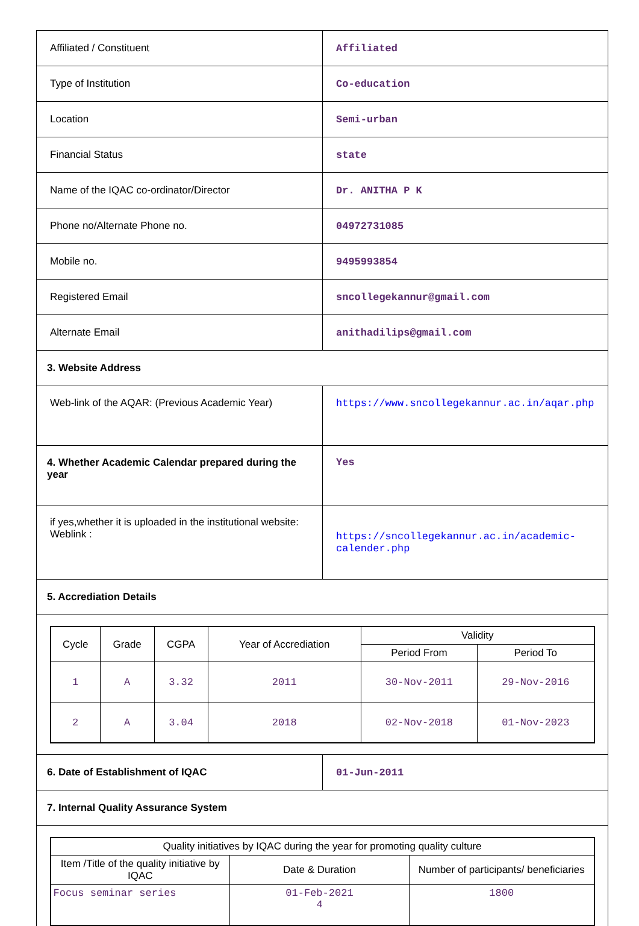| Affiliated / Constituent | Affiliated |
| Type of Institution | Co-education |
| Location | Semi-urban |
| Financial Status | state |
| Name of the IQAC co-ordinator/Director | Dr. ANITHA P K |
| Phone no/Alternate Phone no. | 04972731085 |
| Mobile no. | 9495993854 |
| Registered Email | sncollegekannur@gmail.com |
| Alternate Email | anithadilips@gmail.com |
| 3. Website Address | |
| Web-link of the AQAR: (Previous Academic Year) | https://www.sncollegekannur.ac.in/aqar.php |
| 4. Whether Academic Calendar prepared during the year | Yes |
| if yes,whether it is uploaded in the institutional website: Weblink : | https://sncollegekannur.ac.in/academic-calender.php |
| 5. Accrediation Details | |
| / Cycle / Grade / CGPA / Year of Accrediation / Validity / / / --- / --- / --- / --- / --- / --- / / / / / / Period From / Period To / / 1 / A / 3.32 / 2011 / 30-Nov-2011 / 29-Nov-2016 / / 2 / A / 3.04 / 2018 / 02-Nov-2018 / 01-Nov-2023 / | |
| 6. Date of Establishment of IQAC | 01-Jun-2011 |
| 7. Internal Quality Assurance System | |
| / Quality initiatives by IQAC during the year for promoting quality culture / / / / --- / --- / --- / / Item /Title of the quality initiative by IQAC / Date & Duration / Number of participants/ beneficiaries / / Focus seminar series / 01-Feb-2021 4 / 1800 / | |